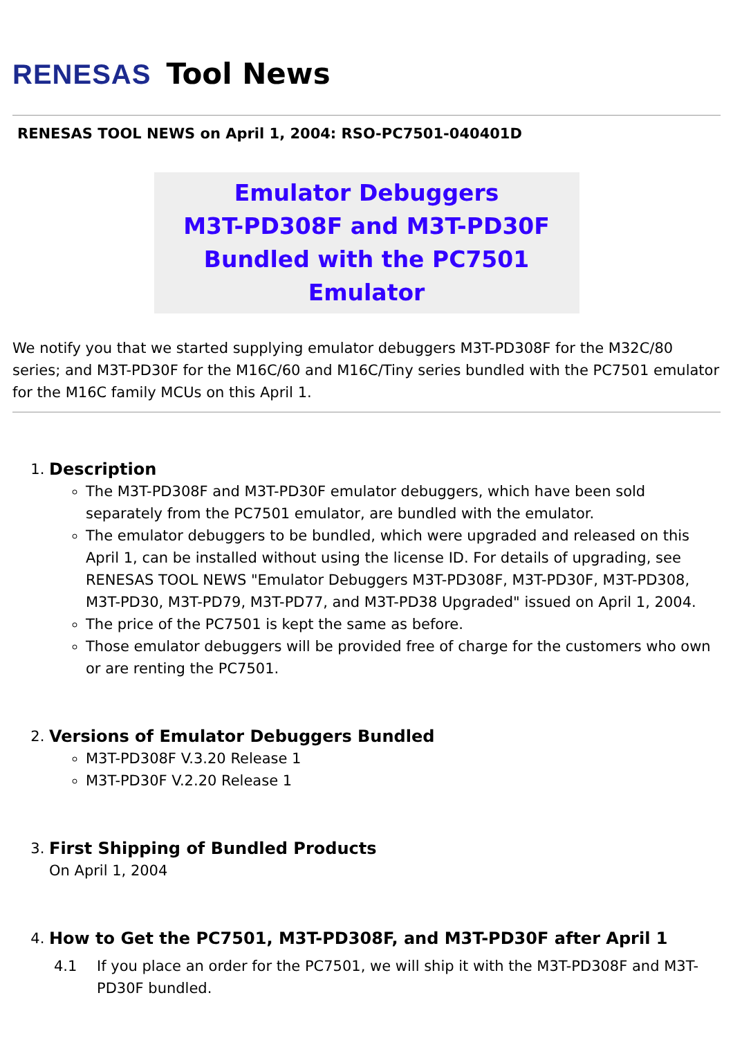RENESAS Tool News
RENESAS TOOL NEWS on April 1, 2004: RSO-PC7501-040401D
Emulator Debuggers
M3T-PD308F and M3T-PD30F
Bundled with the PC7501 Emulator
We notify you that we started supplying emulator debuggers M3T-PD308F for the M32C/80 series; and M3T-PD30F for the M16C/60 and M16C/Tiny series bundled with the PC7501 emulator for the M16C family MCUs on this April 1.
1. Description
The M3T-PD308F and M3T-PD30F emulator debuggers, which have been sold separately from the PC7501 emulator, are bundled with the emulator.
The emulator debuggers to be bundled, which were upgraded and released on this April 1, can be installed without using the license ID. For details of upgrading, see RENESAS TOOL NEWS "Emulator Debuggers M3T-PD308F, M3T-PD30F, M3T-PD308, M3T-PD30, M3T-PD79, M3T-PD77, and M3T-PD38 Upgraded" issued on April 1, 2004.
The price of the PC7501 is kept the same as before.
Those emulator debuggers will be provided free of charge for the customers who own or are renting the PC7501.
2. Versions of Emulator Debuggers Bundled
M3T-PD308F V.3.20 Release 1
M3T-PD30F V.2.20 Release 1
3. First Shipping of Bundled Products
On April 1, 2004
4. How to Get the PC7501, M3T-PD308F, and M3T-PD30F after April 1
4.1 If you place an order for the PC7501, we will ship it with the M3T-PD308F and M3T-PD30F bundled.